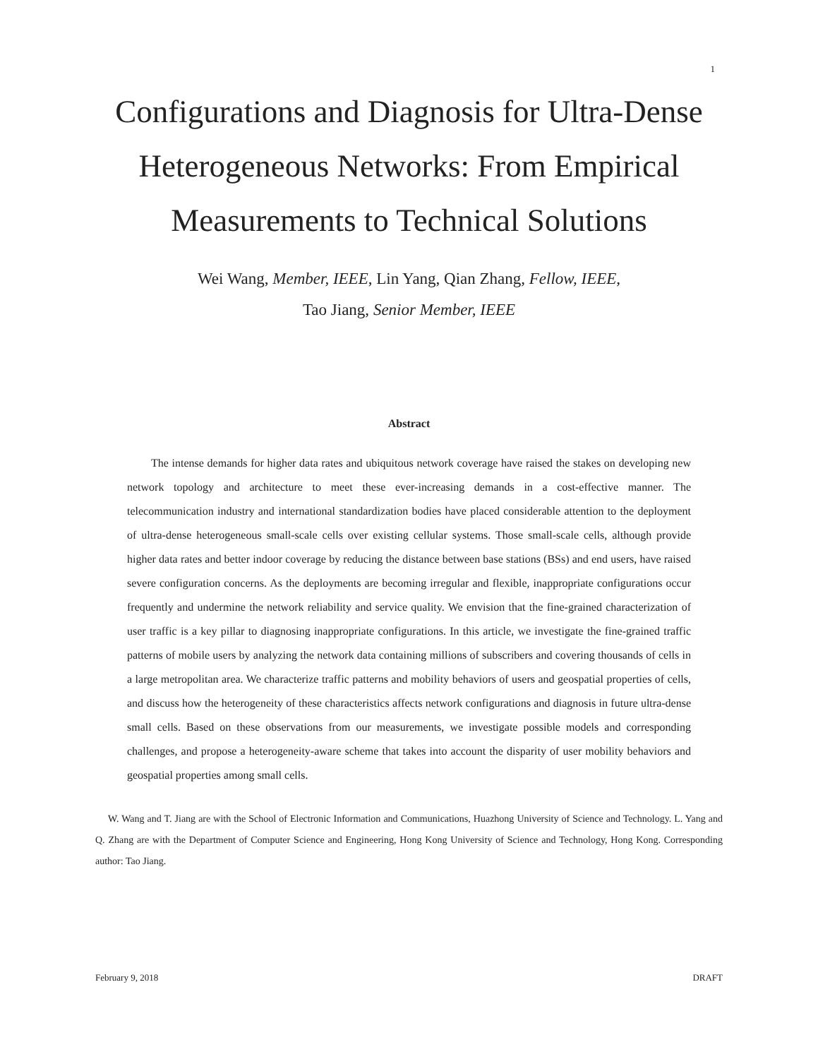1
Configurations and Diagnosis for Ultra-Dense Heterogeneous Networks: From Empirical Measurements to Technical Solutions
Wei Wang, Member, IEEE, Lin Yang, Qian Zhang, Fellow, IEEE,
Tao Jiang, Senior Member, IEEE
Abstract
The intense demands for higher data rates and ubiquitous network coverage have raised the stakes on developing new network topology and architecture to meet these ever-increasing demands in a cost-effective manner. The telecommunication industry and international standardization bodies have placed considerable attention to the deployment of ultra-dense heterogeneous small-scale cells over existing cellular systems. Those small-scale cells, although provide higher data rates and better indoor coverage by reducing the distance between base stations (BSs) and end users, have raised severe configuration concerns. As the deployments are becoming irregular and flexible, inappropriate configurations occur frequently and undermine the network reliability and service quality. We envision that the fine-grained characterization of user traffic is a key pillar to diagnosing inappropriate configurations. In this article, we investigate the fine-grained traffic patterns of mobile users by analyzing the network data containing millions of subscribers and covering thousands of cells in a large metropolitan area. We characterize traffic patterns and mobility behaviors of users and geospatial properties of cells, and discuss how the heterogeneity of these characteristics affects network configurations and diagnosis in future ultra-dense small cells. Based on these observations from our measurements, we investigate possible models and corresponding challenges, and propose a heterogeneity-aware scheme that takes into account the disparity of user mobility behaviors and geospatial properties among small cells.
W. Wang and T. Jiang are with the School of Electronic Information and Communications, Huazhong University of Science and Technology. L. Yang and Q. Zhang are with the Department of Computer Science and Engineering, Hong Kong University of Science and Technology, Hong Kong. Corresponding author: Tao Jiang.
February 9, 2018 DRAFT